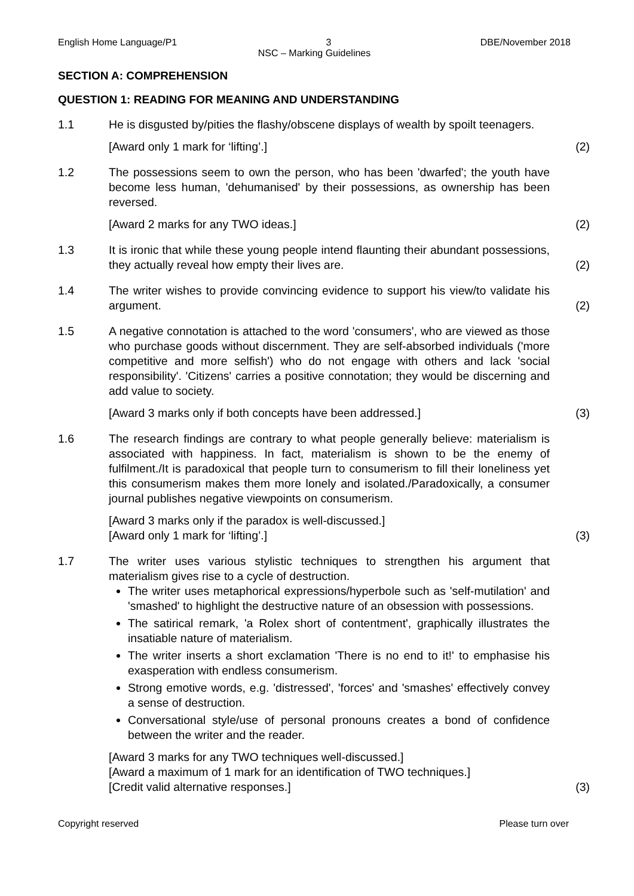English Home Language/P1 3 DBE/November 2018
NSC – Marking Guidelines
SECTION A: COMPREHENSION
QUESTION 1: READING FOR MEANING AND UNDERSTANDING
1.1 He is disgusted by/pities the flashy/obscene displays of wealth by spoilt teenagers.
[Award only 1 mark for ‘lifting’.]
(2)
1.2 The possessions seem to own the person, who has been 'dwarfed'; the youth have become less human, 'dehumanised' by their possessions, as ownership has been reversed.
[Award 2 marks for any TWO ideas.]
(2)
1.3 It is ironic that while these young people intend flaunting their abundant possessions, they actually reveal how empty their lives are.
(2)
1.4 The writer wishes to provide convincing evidence to support his view/to validate his argument.
(2)
1.5 A negative connotation is attached to the word 'consumers', who are viewed as those who purchase goods without discernment. They are self-absorbed individuals ('more competitive and more selfish') who do not engage with others and lack 'social responsibility'. 'Citizens' carries a positive connotation; they would be discerning and add value to society.
[Award 3 marks only if both concepts have been addressed.]
(3)
1.6 The research findings are contrary to what people generally believe: materialism is associated with happiness. In fact, materialism is shown to be the enemy of fulfilment./It is paradoxical that people turn to consumerism to fill their loneliness yet this consumerism makes them more lonely and isolated./Paradoxically, a consumer journal publishes negative viewpoints on consumerism.
[Award 3 marks only if the paradox is well-discussed.]
[Award only 1 mark for ‘lifting’.]
(3)
1.7 The writer uses various stylistic techniques to strengthen his argument that materialism gives rise to a cycle of destruction.
The writer uses metaphorical expressions/hyperbole such as 'self-mutilation' and 'smashed' to highlight the destructive nature of an obsession with possessions.
The satirical remark, 'a Rolex short of contentment', graphically illustrates the insatiable nature of materialism.
The writer inserts a short exclamation 'There is no end to it!' to emphasise his exasperation with endless consumerism.
Strong emotive words, e.g. 'distressed', 'forces' and 'smashes' effectively convey a sense of destruction.
Conversational style/use of personal pronouns creates a bond of confidence between the writer and the reader.
[Award 3 marks for any TWO techniques well-discussed.]
[Award a maximum of 1 mark for an identification of TWO techniques.]
[Credit valid alternative responses.]
(3)
Copyright reserved Please turn over